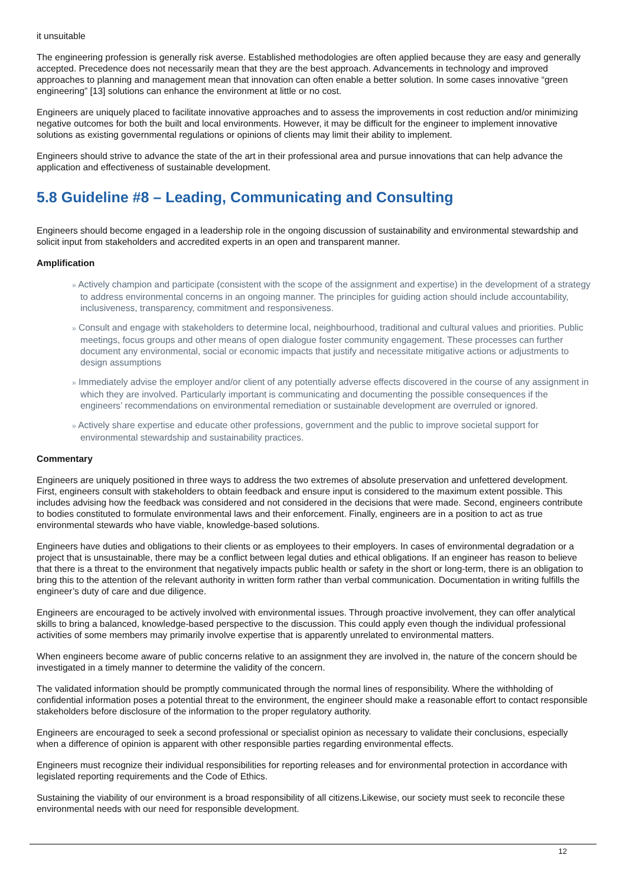it unsuitable
The engineering profession is generally risk averse. Established methodologies are often applied because they are easy and generally accepted. Precedence does not necessarily mean that they are the best approach. Advancements in technology and improved approaches to planning and management mean that innovation can often enable a better solution. In some cases innovative “green engineering” [13] solutions can enhance the environment at little or no cost.
Engineers are uniquely placed to facilitate innovative approaches and to assess the improvements in cost reduction and/or minimizing negative outcomes for both the built and local environments. However, it may be difficult for the engineer to implement innovative solutions as existing governmental regulations or opinions of clients may limit their ability to implement.
Engineers should strive to advance the state of the art in their professional area and pursue innovations that can help advance the application and effectiveness of sustainable development.
5.8 Guideline #8 – Leading, Communicating and Consulting
Engineers should become engaged in a leadership role in the ongoing discussion of sustainability and environmental stewardship and solicit input from stakeholders and accredited experts in an open and transparent manner.
Amplification
» Actively champion and participate (consistent with the scope of the assignment and expertise) in the development of a strategy to address environmental concerns in an ongoing manner. The principles for guiding action should include accountability, inclusiveness, transparency, commitment and responsiveness.
» Consult and engage with stakeholders to determine local, neighbourhood, traditional and cultural values and priorities. Public meetings, focus groups and other means of open dialogue foster community engagement. These processes can further document any environmental, social or economic impacts that justify and necessitate mitigative actions or adjustments to design assumptions
» Immediately advise the employer and/or client of any potentially adverse effects discovered in the course of any assignment in which they are involved. Particularly important is communicating and documenting the possible consequences if the engineers’ recommendations on environmental remediation or sustainable development are overruled or ignored.
» Actively share expertise and educate other professions, government and the public to improve societal support for environmental stewardship and sustainability practices.
Commentary
Engineers are uniquely positioned in three ways to address the two extremes of absolute preservation and unfettered development. First, engineers consult with stakeholders to obtain feedback and ensure input is considered to the maximum extent possible. This includes advising how the feedback was considered and not considered in the decisions that were made. Second, engineers contribute to bodies constituted to formulate environmental laws and their enforcement. Finally, engineers are in a position to act as true environmental stewards who have viable, knowledge-based solutions.
Engineers have duties and obligations to their clients or as employees to their employers. In cases of environmental degradation or a project that is unsustainable, there may be a conflict between legal duties and ethical obligations. If an engineer has reason to believe that there is a threat to the environment that negatively impacts public health or safety in the short or long-term, there is an obligation to bring this to the attention of the relevant authority in written form rather than verbal communication. Documentation in writing fulfills the engineer’s duty of care and due diligence.
Engineers are encouraged to be actively involved with environmental issues. Through proactive involvement, they can offer analytical skills to bring a balanced, knowledge-based perspective to the discussion. This could apply even though the individual professional activities of some members may primarily involve expertise that is apparently unrelated to environmental matters.
When engineers become aware of public concerns relative to an assignment they are involved in, the nature of the concern should be investigated in a timely manner to determine the validity of the concern.
The validated information should be promptly communicated through the normal lines of responsibility. Where the withholding of confidential information poses a potential threat to the environment, the engineer should make a reasonable effort to contact responsible stakeholders before disclosure of the information to the proper regulatory authority.
Engineers are encouraged to seek a second professional or specialist opinion as necessary to validate their conclusions, especially when a difference of opinion is apparent with other responsible parties regarding environmental effects.
Engineers must recognize their individual responsibilities for reporting releases and for environmental protection in accordance with legislated reporting requirements and the Code of Ethics.
Sustaining the viability of our environment is a broad responsibility of all citizens.Likewise, our society must seek to reconcile these environmental needs with our need for responsible development.
12